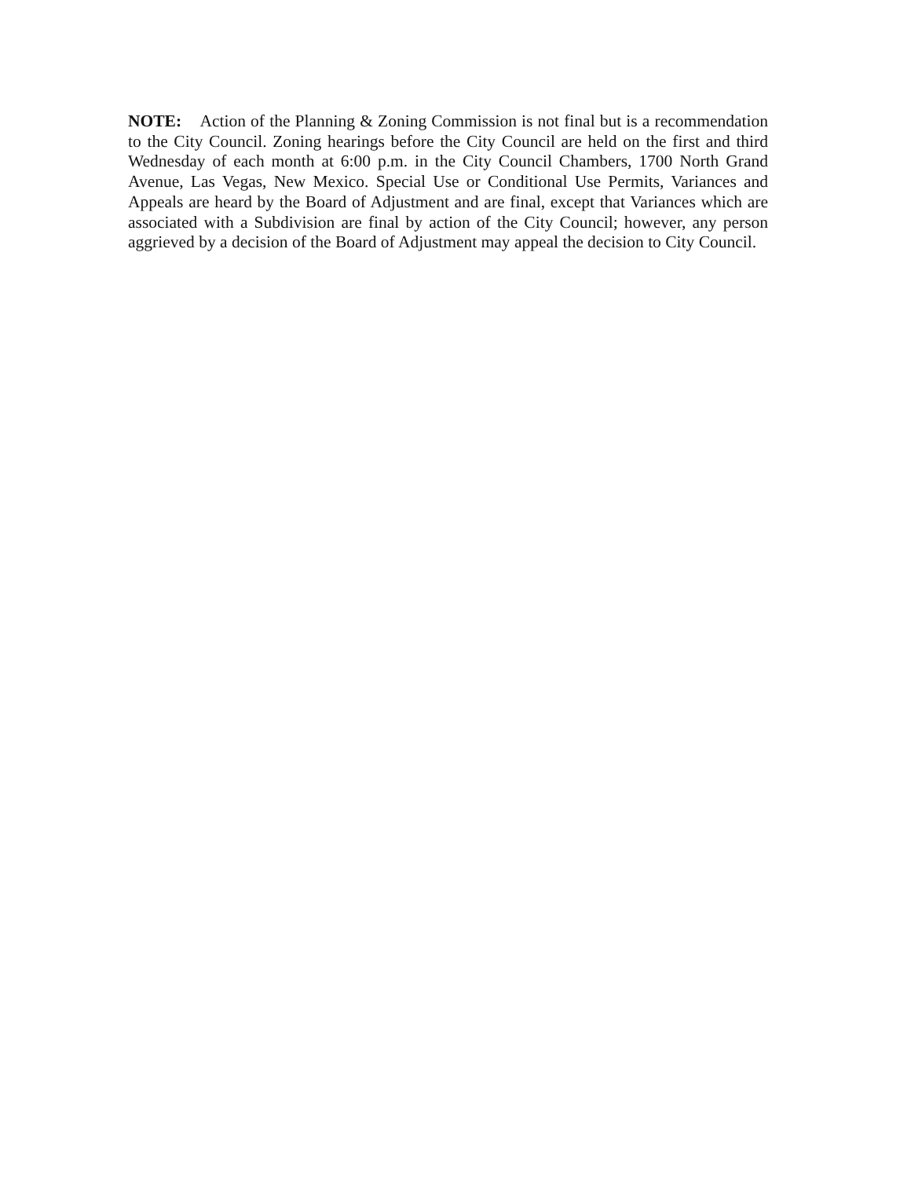NOTE: Action of the Planning & Zoning Commission is not final but is a recommendation to the City Council. Zoning hearings before the City Council are held on the first and third Wednesday of each month at 6:00 p.m. in the City Council Chambers, 1700 North Grand Avenue, Las Vegas, New Mexico. Special Use or Conditional Use Permits, Variances and Appeals are heard by the Board of Adjustment and are final, except that Variances which are associated with a Subdivision are final by action of the City Council; however, any person aggrieved by a decision of the Board of Adjustment may appeal the decision to City Council.